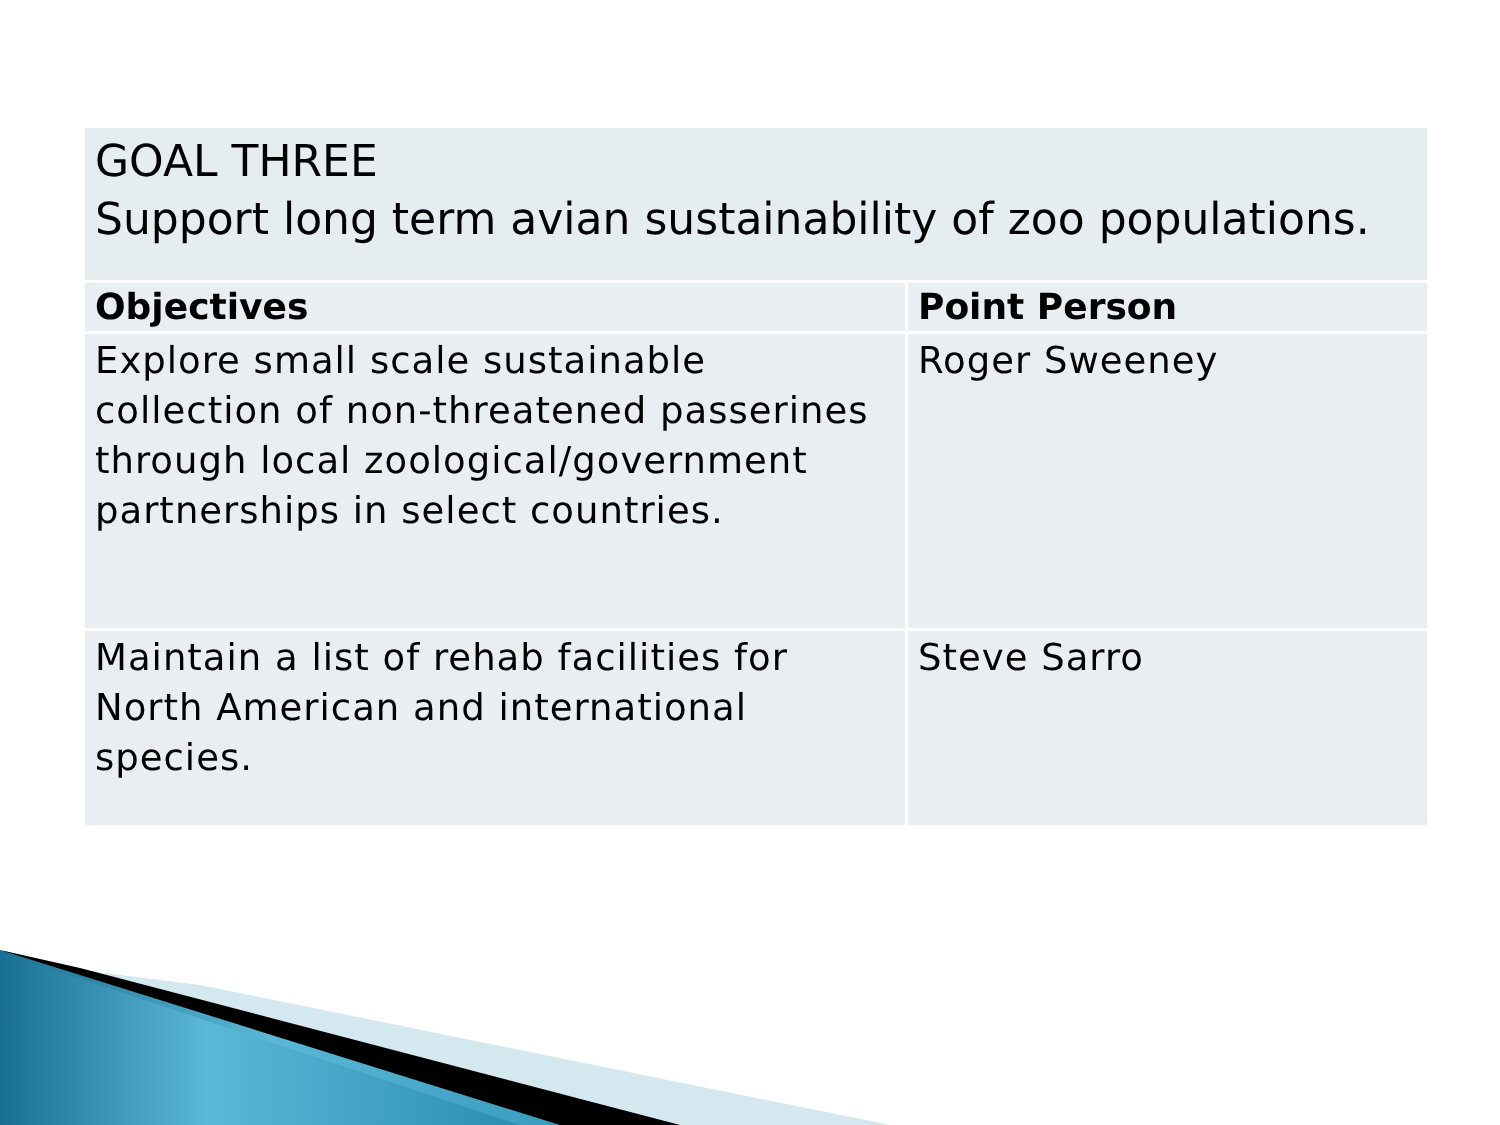| GOAL THREE Support long term avian sustainability of zoo populations. | |
| --- | --- |
| Objectives | Point Person |
| Explore small scale sustainable collection of non-threatened passerines through local zoological/government partnerships in select countries. | Roger Sweeney |
| Maintain a list of rehab facilities for North American and international species. | Steve Sarro |